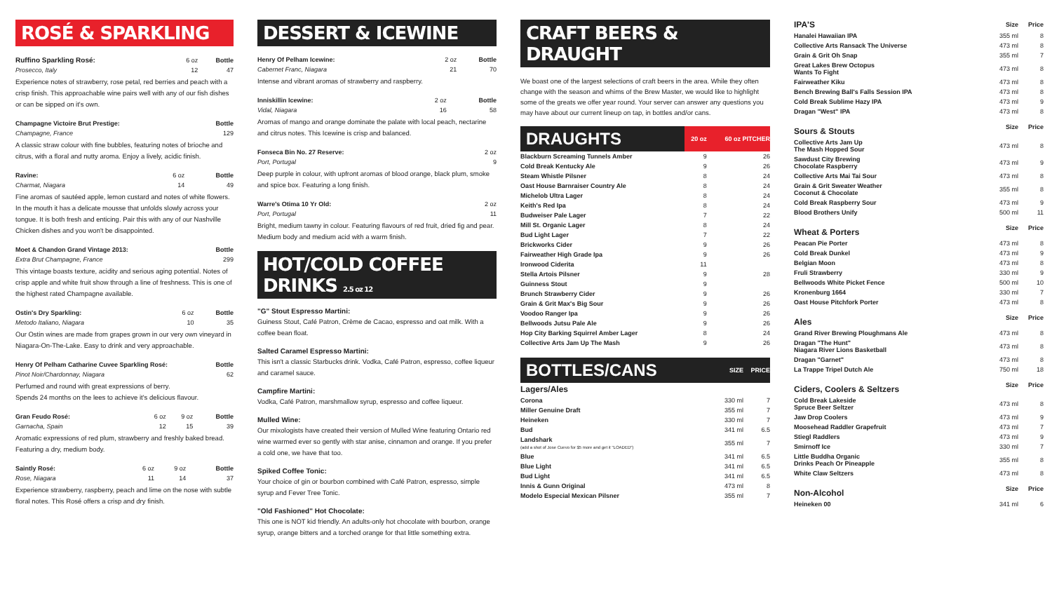ROSÉ & SPARKLING
| Ruffino Sparkling Rosé: | 6 oz | Bottle |
| Prosecco, Italy | 12 | 47 |
Experience notes of strawberry, rose petal, red berries and peach with a crisp finish. This approachable wine pairs well with any of our fish dishes or can be sipped on it's own.
| Champagne Victoire Brut Prestige: | Bottle |
| Champagne, France | 129 |
A classic straw colour with fine bubbles, featuring notes of brioche and citrus, with a floral and nutty aroma. Enjoy a lively, acidic finish.
| Ravine: | 6 oz | Bottle |
| Charmat, Niagara | 14 | 49 |
Fine aromas of sautéed apple, lemon custard and notes of white flowers. In the mouth it has a delicate mousse that unfolds slowly across your tongue. It is both fresh and enticing. Pair this with any of our Nashville Chicken dishes and you won't be disappointed.
| Moet & Chandon Grand Vintage 2013: | Bottle |
| Extra Brut Champagne, France | 299 |
This vintage boasts texture, acidity and serious aging potential. Notes of crisp apple and white fruit show through a line of freshness. This is one of the highest rated Champagne available.
| Ostin's Dry Sparkling: | 6 oz | Bottle |
| Metodo Italiano, Niagara | 10 | 35 |
Our Ostin wines are made from grapes grown in our very own vineyard in Niagara-On-The-Lake. Easy to drink and very approachable.
| Henry Of Pelham Catharine Cuvee Sparkling Rosé: | Bottle |
| Pinot Noir/Chardonnay, Niagara | 62 |
Perfumed and round with great expressions of berry.
Spends 24 months on the lees to achieve it's delicious flavour.
| Gran Feudo Rosé: | 6 oz | 9 oz | Bottle |
| Garnacha, Spain | 12 | 15 | 39 |
Aromatic expressions of red plum, strawberry and freshly baked bread. Featuring a dry, medium body.
| Saintly Rosé: | 6 oz | 9 oz | Bottle |
| Rose, Niagara | 11 | 14 | 37 |
Experience strawberry, raspberry, peach and lime on the nose with subtle floral notes. This Rosé offers a crisp and dry finish.
DESSERT & ICEWINE
| Henry Of Pelham Icewine: | 2 oz | Bottle |
| Cabernet Franc, Niagara | 21 | 70 |
Intense and vibrant aromas of strawberry and raspberry.
| Inniskillin Icewine: | 2 oz | Bottle |
| Vidal, Niagara | 16 | 58 |
Aromas of mango and orange dominate the palate with local peach, nectarine and citrus notes. This Icewine is crisp and balanced.
| Fonseca Bin No. 27 Reserve: | 2 oz |
| Port, Portugal | 9 |
Deep purple in colour, with upfront aromas of blood orange, black plum, smoke and spice box. Featuring a long finish.
| Warre's Otima 10 Yr Old: | 2 oz |
| Port, Portugal | 11 |
Bright, medium tawny in colour. Featuring flavours of red fruit, dried fig and pear. Medium body and medium acid with a warm finish.
HOT/COLD COFFEE DRINKS 2.5 oz 12
"G" Stout Espresso Martini:
Guiness Stout, Café Patron, Crème de Cacao, espresso and oat milk. With a coffee bean float.
Salted Caramel Espresso Martini:
This isn't a classic Starbucks drink. Vodka, Café Patron, espresso, coffee liqueur and caramel sauce.
Campfire Martini:
Vodka, Café Patron, marshmallow syrup, espresso and coffee liqueur.
Mulled Wine:
Our mixologists have created their version of Mulled Wine featuring Ontario red wine warmed ever so gently with star anise, cinnamon and orange. If you prefer a cold one, we have that too.
Spiked Coffee Tonic:
Your choice of gin or bourbon combined with Café Patron, espresso, simple syrup and Fever Tree Tonic.
"Old Fashioned" Hot Chocolate:
This one is NOT kid friendly. An adults-only hot chocolate with bourbon, orange syrup, orange bitters and a torched orange for that little something extra.
CRAFT BEERS & DRAUGHT
We boast one of the largest selections of craft beers in the area. While they often change with the season and whims of the Brew Master, we would like to highlight some of the greats we offer year round. Your server can answer any questions you may have about our current lineup on tap, in bottles and/or cans.
| DRAUGHTS | 20 oz | 60 oz PITCHER |
| --- | --- | --- |
| Blackburn Screaming Tunnels Amber | 9 | 26 |
| Cold Break Kentucky Ale | 9 | 26 |
| Steam Whistle Pilsner | 8 | 24 |
| Oast House Barnraiser Country Ale | 8 | 24 |
| Michelob Ultra Lager | 8 | 24 |
| Keith's Red Ipa | 8 | 24 |
| Budweiser Pale Lager | 7 | 22 |
| Mill St. Organic Lager | 8 | 24 |
| Bud Light Lager | 7 | 22 |
| Brickworks Cider | 9 | 26 |
| Fairweather High Grade Ipa | 9 | 26 |
| Ironwood Ciderita | 11 | |
| Stella Artois Pilsner | 9 | 28 |
| Guinness Stout | 9 | |
| Brunch Strawberry Cider | 9 | 26 |
| Grain & Grit Max's Big Sour | 9 | 26 |
| Voodoo Ranger Ipa | 9 | 26 |
| Bellwoods Jutsu Pale Ale | 9 | 26 |
| Hop City Barking Squirrel Amber Lager | 8 | 24 |
| Collective Arts Jam Up The Mash | 9 | 26 |
| BOTTLES/CANS | SIZE | PRICE |
| --- | --- | --- |
| Lagers/Ales | | |
| Corona | 330 ml | 7 |
| Miller Genuine Draft | 355 ml | 7 |
| Heineken | 330 ml | 7 |
| Bud | 341 ml | 6.5 |
| Landshark (add a shot of Jose Cuevo for $5 more and get it "LOADED") | 355 ml | 7 |
| Blue | 341 ml | 6.5 |
| Blue Light | 341 ml | 6.5 |
| Bud Light | 341 ml | 6.5 |
| Innis & Gunn Original | 473 ml | 8 |
| Modelo Especial Mexican Pilsner | 355 ml | 7 |
| IPA'S | Size | Price |
| --- | --- | --- |
| Hanalei Hawaiian IPA | 355 ml | 8 |
| Collective Arts Ransack The Universe | 473 ml | 8 |
| Grain & Grit Oh Snap | 355 ml | 7 |
| Great Lakes Brew Octopus Wants To Fight | 473 ml | 8 |
| Fairweather Kiku | 473 ml | 8 |
| Bench Brewing Ball's Falls Session IPA | 473 ml | 8 |
| Cold Break Sublime Hazy IPA | 473 ml | 9 |
| Dragan "West" IPA | 473 ml | 8 |
| Sours & Stouts | Size | Price |
| Collective Arts Jam Up The Mash Hopped Sour | 473 ml | 8 |
| Sawdust City Brewing Chocolate Raspberry | 473 ml | 9 |
| Collective Arts Mai Tai Sour | 473 ml | 8 |
| Grain & Grit Sweater Weather Coconut & Chocolate | 355 ml | 8 |
| Cold Break Raspberry Sour | 473 ml | 9 |
| Blood Brothers Unify | 500 ml | 11 |
| Wheat & Porters | Size | Price |
| Peacan Pie Porter | 473 ml | 8 |
| Cold Break Dunkel | 473 ml | 9 |
| Belgian Moon | 473 ml | 8 |
| Fruli Strawberry | 330 ml | 9 |
| Bellwoods White Picket Fence | 500 ml | 10 |
| Kronenburg 1664 | 330 ml | 7 |
| Oast House Pitchfork Porter | 473 ml | 8 |
| Ales | Size | Price |
| Grand River Brewing Ploughmans Ale | 473 ml | 8 |
| Dragan "The Hunt" Niagara River Lions Basketball | 473 ml | 8 |
| Dragan "Garnet" | 473 ml | 8 |
| La Trappe Tripel Dutch Ale | 750 ml | 18 |
| Ciders, Coolers & Seltzers | Size | Price |
| Cold Break Lakeside Spruce Beer Seltzer | 473 ml | 8 |
| Jaw Drop Coolers | 473 ml | 9 |
| Moosehead Raddler Grapefruit | 473 ml | 7 |
| Stiegl Raddlers | 473 ml | 9 |
| Smirnoff Ice | 330 ml | 7 |
| Little Buddha Organic Drinks Peach Or Pineapple | 355 ml | 8 |
| White Claw Seltzers | 473 ml | 8 |
| Non-Alcohol | Size | Price |
| Heineken 00 | 341 ml | 6 |